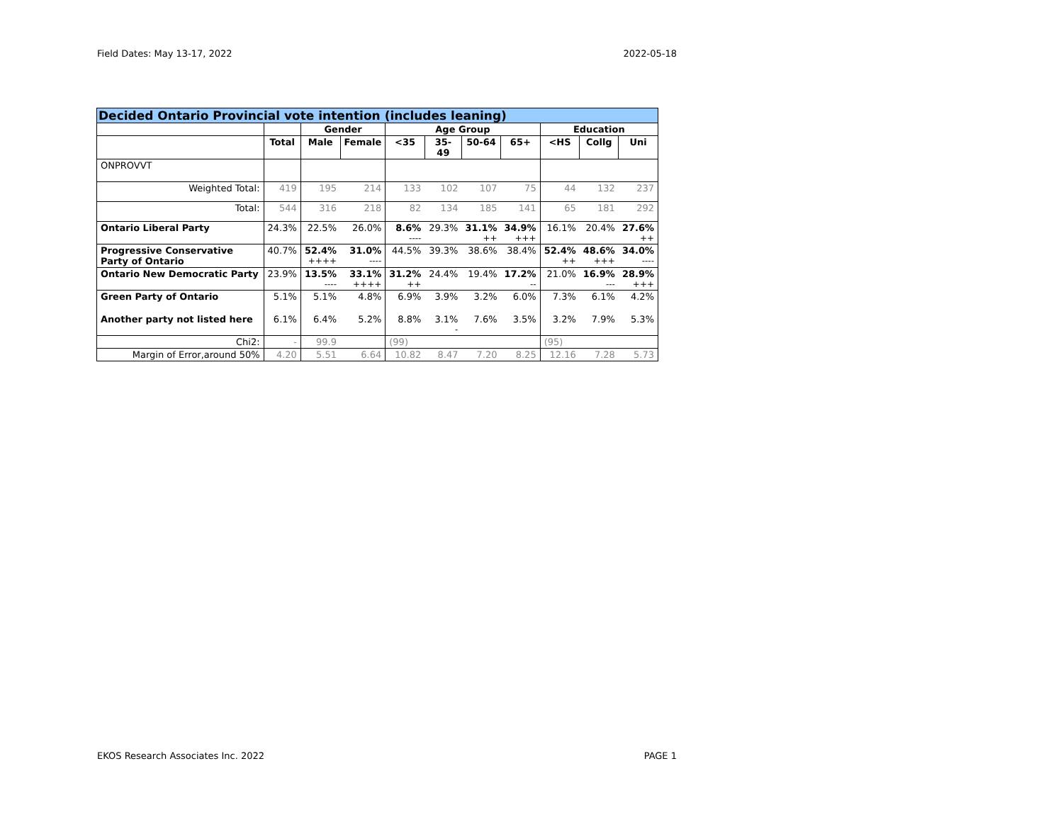Field Dates: May 13-17, 2022 2022-05-18
| Decided Ontario Provincial vote intention (includes leaning) | | | | | | | | | | |
| | | Gender | | Age Group | | | | Education | | |
| | Total | Male | Female | <35 | 35-49 | 50-64 | 65+ | <HS | Collg | Uni |
| ONPROVVT | | | | | | | | | | |
| Weighted Total: | 419 | 195 | 214 | 133 | 102 | 107 | 75 | 44 | 132 | 237 |
| Total: | 544 | 316 | 218 | 82 | 134 | 185 | 141 | 65 | 181 | 292 |
| Ontario Liberal Party | 24.3% | 22.5% | 26.0% | 8.6% ---- | 29.3% | 31.1% ++ | 34.9% +++ | 16.1% | 20.4% | 27.6% ++ |
| Progressive Conservative Party of Ontario | 40.7% | 52.4% ++++ | 31.0% ---- | 44.5% | 39.3% | 38.6% | 38.4% | 52.4% ++ | 48.6% +++ | 34.0% ---- |
| Ontario New Democratic Party | 23.9% | 13.5% ---- | 33.1% ++++ | 31.2% ++ | 24.4% | 19.4% | 17.2% -- | 21.0% | 16.9% --- | 28.9% +++ |
| Green Party of Ontario | 5.1% | 5.1% | 4.8% | 6.9% | 3.9% | 3.2% | 6.0% | 7.3% | 6.1% | 4.2% |
| Another party not listed here | 6.1% | 6.4% | 5.2% | 8.8% | 3.1% - | 7.6% | 3.5% | 3.2% | 7.9% | 5.3% |
| Chi2: | - | 99.9 | | (99) | | | | (95) | | |
| Margin of Error,around 50% | 4.20 | 5.51 | 6.64 | 10.82 | 8.47 | 7.20 | 8.25 | 12.16 | 7.28 | 5.73 |
EKOS Research Associates Inc. 2022 PAGE 1